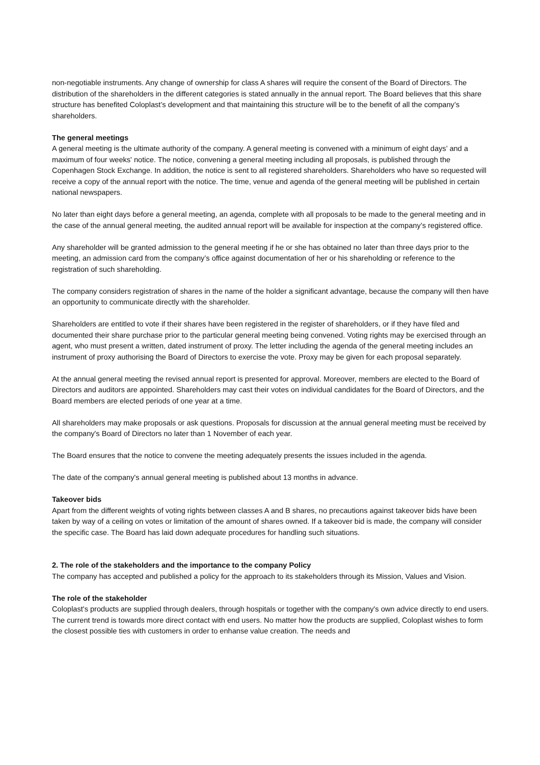non-negotiable instruments. Any change of ownership for class A shares will require the consent of the Board of Directors. The distribution of the shareholders in the different categories is stated annually in the annual report. The Board believes that this share structure has benefited Coloplast’s development and that maintaining this structure will be to the benefit of all the company’s shareholders.
The general meetings
A general meeting is the ultimate authority of the company. A general meeting is convened with a minimum of eight days’ and a maximum of four weeks' notice. The notice, convening a general meeting including all proposals, is published through the Copenhagen Stock Exchange. In addition, the notice is sent to all registered shareholders. Shareholders who have so requested will receive a copy of the annual report with the notice. The time, venue and agenda of the general meeting will be published in certain national newspapers.
No later than eight days before a general meeting, an agenda, complete with all proposals to be made to the general meeting and in the case of the annual general meeting, the audited annual report will be available for inspection at the company’s registered office.
Any shareholder will be granted admission to the general meeting if he or she has obtained no later than three days prior to the meeting, an admission card from the company’s office against documentation of her or his shareholding or reference to the registration of such shareholding.
The company considers registration of shares in the name of the holder a significant advantage, because the company will then have an opportunity to communicate directly with the shareholder.
Shareholders are entitled to vote if their shares have been registered in the register of shareholders, or if they have filed and documented their share purchase prior to the particular general meeting being convened. Voting rights may be exercised through an agent, who must present a written, dated instrument of proxy. The letter including the agenda of the general meeting includes an instrument of proxy authorising the Board of Directors to exercise the vote. Proxy may be given for each proposal separately.
At the annual general meeting the revised annual report is presented for approval. Moreover, members are elected to the Board of Directors and auditors are appointed. Shareholders may cast their votes on individual candidates for the Board of Directors, and the Board members are elected periods of one year at a time.
All shareholders may make proposals or ask questions. Proposals for discussion at the annual general meeting must be received by the company's Board of Directors no later than 1 November of each year.
The Board ensures that the notice to convene the meeting adequately presents the issues included in the agenda.
The date of the company's annual general meeting is published about 13 months in advance.
Takeover bids
Apart from the different weights of voting rights between classes A and B shares, no precautions against takeover bids have been taken by way of a ceiling on votes or limitation of the amount of shares owned. If a takeover bid is made, the company will consider the specific case. The Board has laid down adequate procedures for handling such situations.
2. The role of the stakeholders and the importance to the company Policy
The company has accepted and published a policy for the approach to its stakeholders through its Mission, Values and Vision.
The role of the stakeholder
Coloplast's products are supplied through dealers, through hospitals or together with the company's own advice directly to end users. The current trend is towards more direct contact with end users. No matter how the products are supplied, Coloplast wishes to form the closest possible ties with customers in order to enhanse value creation. The needs and